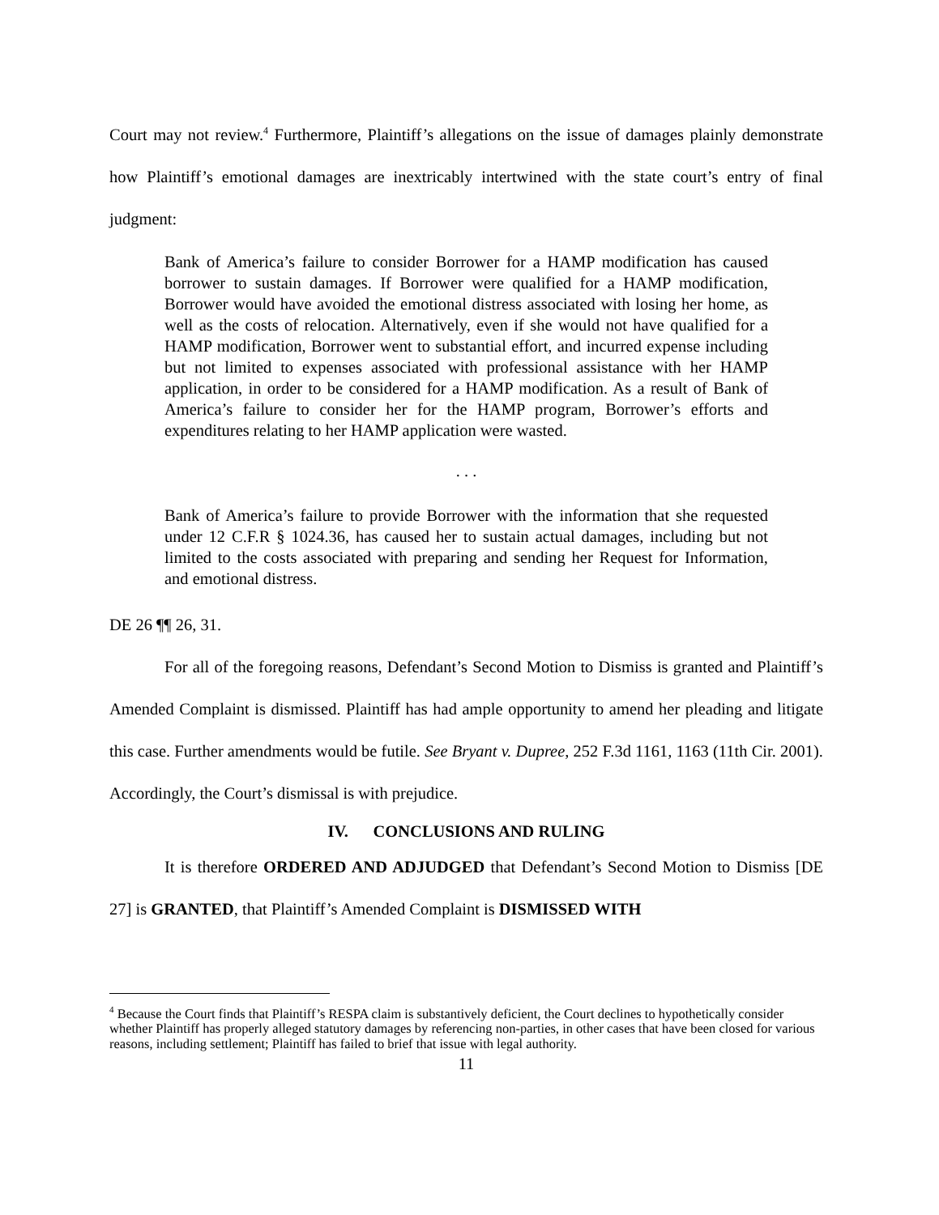Court may not review.<sup>4</sup> Furthermore, Plaintiff’s allegations on the issue of damages plainly demonstrate how Plaintiff’s emotional damages are inextricably intertwined with the state court’s entry of final judgment:
Bank of America’s failure to consider Borrower for a HAMP modification has caused borrower to sustain damages. If Borrower were qualified for a HAMP modification, Borrower would have avoided the emotional distress associated with losing her home, as well as the costs of relocation. Alternatively, even if she would not have qualified for a HAMP modification, Borrower went to substantial effort, and incurred expense including but not limited to expenses associated with professional assistance with her HAMP application, in order to be considered for a HAMP modification. As a result of Bank of America’s failure to consider her for the HAMP program, Borrower’s efforts and expenditures relating to her HAMP application were wasted.
. . .
Bank of America’s failure to provide Borrower with the information that she requested under 12 C.F.R § 1024.36, has caused her to sustain actual damages, including but not limited to the costs associated with preparing and sending her Request for Information, and emotional distress.
DE 26 ¶¶ 26, 31.
For all of the foregoing reasons, Defendant’s Second Motion to Dismiss is granted and Plaintiff’s Amended Complaint is dismissed. Plaintiff has had ample opportunity to amend her pleading and litigate this case. Further amendments would be futile. See Bryant v. Dupree, 252 F.3d 1161, 1163 (11th Cir. 2001). Accordingly, the Court’s dismissal is with prejudice.
IV. CONCLUSIONS AND RULING
It is therefore ORDERED AND ADJUDGED that Defendant’s Second Motion to Dismiss [DE 27] is GRANTED, that Plaintiff’s Amended Complaint is DISMISSED WITH
<sup>4</sup> Because the Court finds that Plaintiff’s RESPA claim is substantively deficient, the Court declines to hypothetically consider whether Plaintiff has properly alleged statutory damages by referencing non-parties, in other cases that have been closed for various reasons, including settlement; Plaintiff has failed to brief that issue with legal authority.
11